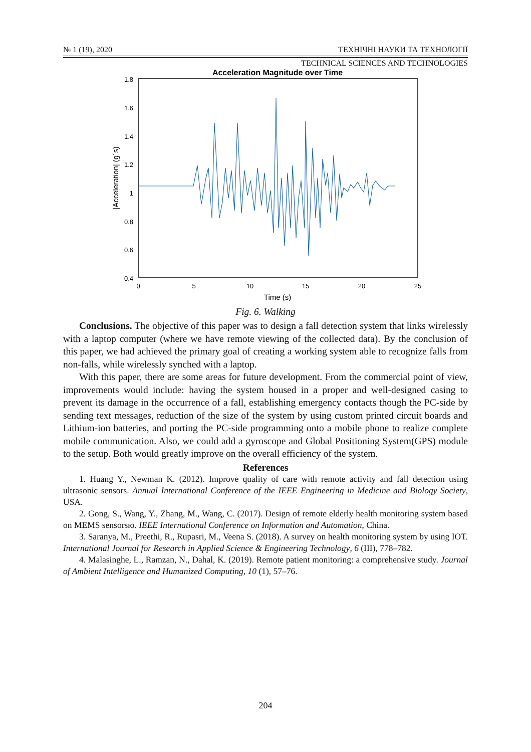№ 1 (19), 2020 ТЕХНІЧНІ НАУКИ ТА ТЕХНОЛОГІЇ
TECHNICAL SCIENCES AND TECHNOLOGIES
Acceleration Magnitude over Time
1.8
1.6
1.4
1.2
1
0.8
0.6
0.4
0
5
10
15
20
25
Time (s)
|Acceleration| (g´s)
Fig. 6. Walking
Conclusions. The objective of this paper was to design a fall detection system that links wirelessly with a laptop computer (where we have remote viewing of the collected data). By the conclusion of this paper, we had achieved the primary goal of creating a working system able to recognize falls from non-falls, while wirelessly synched with a laptop.
With this paper, there are some areas for future development. From the commercial point of view, improvements would include: having the system housed in a proper and well-designed casing to prevent its damage in the occurrence of a fall, establishing emergency contacts though the PC-side by sending text messages, reduction of the size of the system by using custom printed circuit boards and Lithium-ion batteries, and porting the PC-side programming onto a mobile phone to realize complete mobile communication. Also, we could add a gyroscope and Global Positioning System(GPS) module to the setup. Both would greatly improve on the overall efficiency of the system.
References
1. Huang Y., Newman K. (2012). Improve quality of care with remote activity and fall detection using ultrasonic sensors. Annual International Conference of the IEEE Engineering in Medicine and Biology Society, USA.
2. Gong, S., Wang, Y., Zhang, M., Wang, C. (2017). Design of remote elderly health monitoring system based on MEMS sensorsю. IEEE International Conference on Information and Automation, China.
3. Saranya, M., Preethi, R., Rupasri, M., Veena S. (2018). A survey on health monitoring system by using IOT. International Journal for Research in Applied Science & Engineering Technology, 6 (III), 778–782.
4. Malasinghe, L., Ramzan, N., Dahal, K. (2019). Remote patient monitoring: a comprehensive study. Journal of Ambient Intelligence and Humanized Computing, 10 (1), 57–76.
204